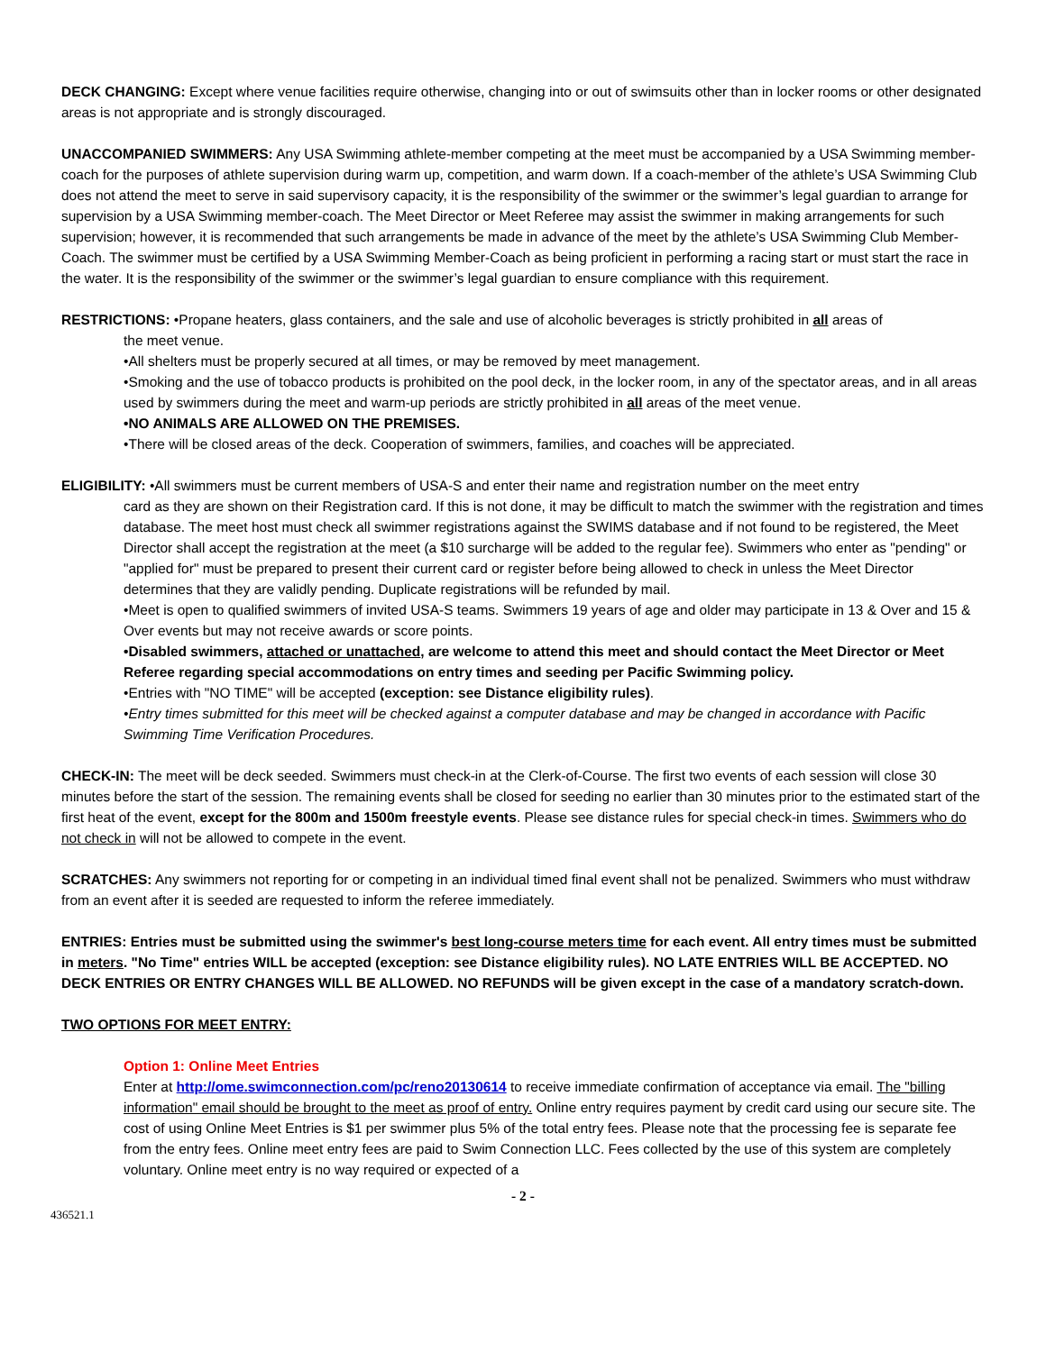DECK CHANGING: Except where venue facilities require otherwise, changing into or out of swimsuits other than in locker rooms or other designated areas is not appropriate and is strongly discouraged.
UNACCOMPANIED SWIMMERS: Any USA Swimming athlete-member competing at the meet must be accompanied by a USA Swimming member-coach for the purposes of athlete supervision during warm up, competition, and warm down. If a coach-member of the athlete’s USA Swimming Club does not attend the meet to serve in said supervisory capacity, it is the responsibility of the swimmer or the swimmer’s legal guardian to arrange for supervision by a USA Swimming member-coach. The Meet Director or Meet Referee may assist the swimmer in making arrangements for such supervision; however, it is recommended that such arrangements be made in advance of the meet by the athlete’s USA Swimming Club Member-Coach. The swimmer must be certified by a USA Swimming Member-Coach as being proficient in performing a racing start or must start the race in the water. It is the responsibility of the swimmer or the swimmer’s legal guardian to ensure compliance with this requirement.
RESTRICTIONS: •Propane heaters, glass containers, and the sale and use of alcoholic beverages is strictly prohibited in all areas of
the meet venue.
•All shelters must be properly secured at all times, or may be removed by meet management.
•Smoking and the use of tobacco products is prohibited on the pool deck, in the locker room, in any of the spectator areas, and in all areas used by swimmers during the meet and warm-up periods are strictly prohibited in all areas of the meet venue.
•NO ANIMALS ARE ALLOWED ON THE PREMISES.
•There will be closed areas of the deck. Cooperation of swimmers, families, and coaches will be appreciated.
ELIGIBILITY: •All swimmers must be current members of USA-S and enter their name and registration number on the meet entry
card as they are shown on their Registration card. If this is not done, it may be difficult to match the swimmer with the registration and times database. The meet host must check all swimmer registrations against the SWIMS database and if not found to be registered, the Meet Director shall accept the registration at the meet (a $10 surcharge will be added to the regular fee). Swimmers who enter as "pending" or "applied for" must be prepared to present their current card or register before being allowed to check in unless the Meet Director determines that they are validly pending. Duplicate registrations will be refunded by mail.
•Meet is open to qualified swimmers of invited USA-S teams. Swimmers 19 years of age and older may participate in 13 & Over and 15 & Over events but may not receive awards or score points.
•Disabled swimmers, attached or unattached, are welcome to attend this meet and should contact the Meet Director or Meet Referee regarding special accommodations on entry times and seeding per Pacific Swimming policy.
•Entries with "NO TIME" will be accepted (exception: see Distance eligibility rules).
•Entry times submitted for this meet will be checked against a computer database and may be changed in accordance with Pacific Swimming Time Verification Procedures.
CHECK-IN: The meet will be deck seeded. Swimmers must check-in at the Clerk-of-Course. The first two events of each session will close 30 minutes before the start of the session. The remaining events shall be closed for seeding no earlier than 30 minutes prior to the estimated start of the first heat of the event, except for the 800m and 1500m freestyle events. Please see distance rules for special check-in times. Swimmers who do not check in will not be allowed to compete in the event.
SCRATCHES: Any swimmers not reporting for or competing in an individual timed final event shall not be penalized. Swimmers who must withdraw from an event after it is seeded are requested to inform the referee immediately.
ENTRIES: Entries must be submitted using the swimmer's best long-course meters time for each event. All entry times must be submitted in meters. "No Time" entries WILL be accepted (exception: see Distance eligibility rules). NO LATE ENTRIES WILL BE ACCEPTED. NO DECK ENTRIES OR ENTRY CHANGES WILL BE ALLOWED. NO REFUNDS will be given except in the case of a mandatory scratch-down.
TWO OPTIONS FOR MEET ENTRY:
Option 1: Online Meet Entries
Enter at http://ome.swimconnection.com/pc/reno20130614 to receive immediate confirmation of acceptance via email. The "billing information" email should be brought to the meet as proof of entry. Online entry requires payment by credit card using our secure site. The cost of using Online Meet Entries is $1 per swimmer plus 5% of the total entry fees. Please note that the processing fee is separate fee from the entry fees. Online meet entry fees are paid to Swim Connection LLC. Fees collected by the use of this system are completely voluntary. Online meet entry is no way required or expected of a
- 2 -
436521.1